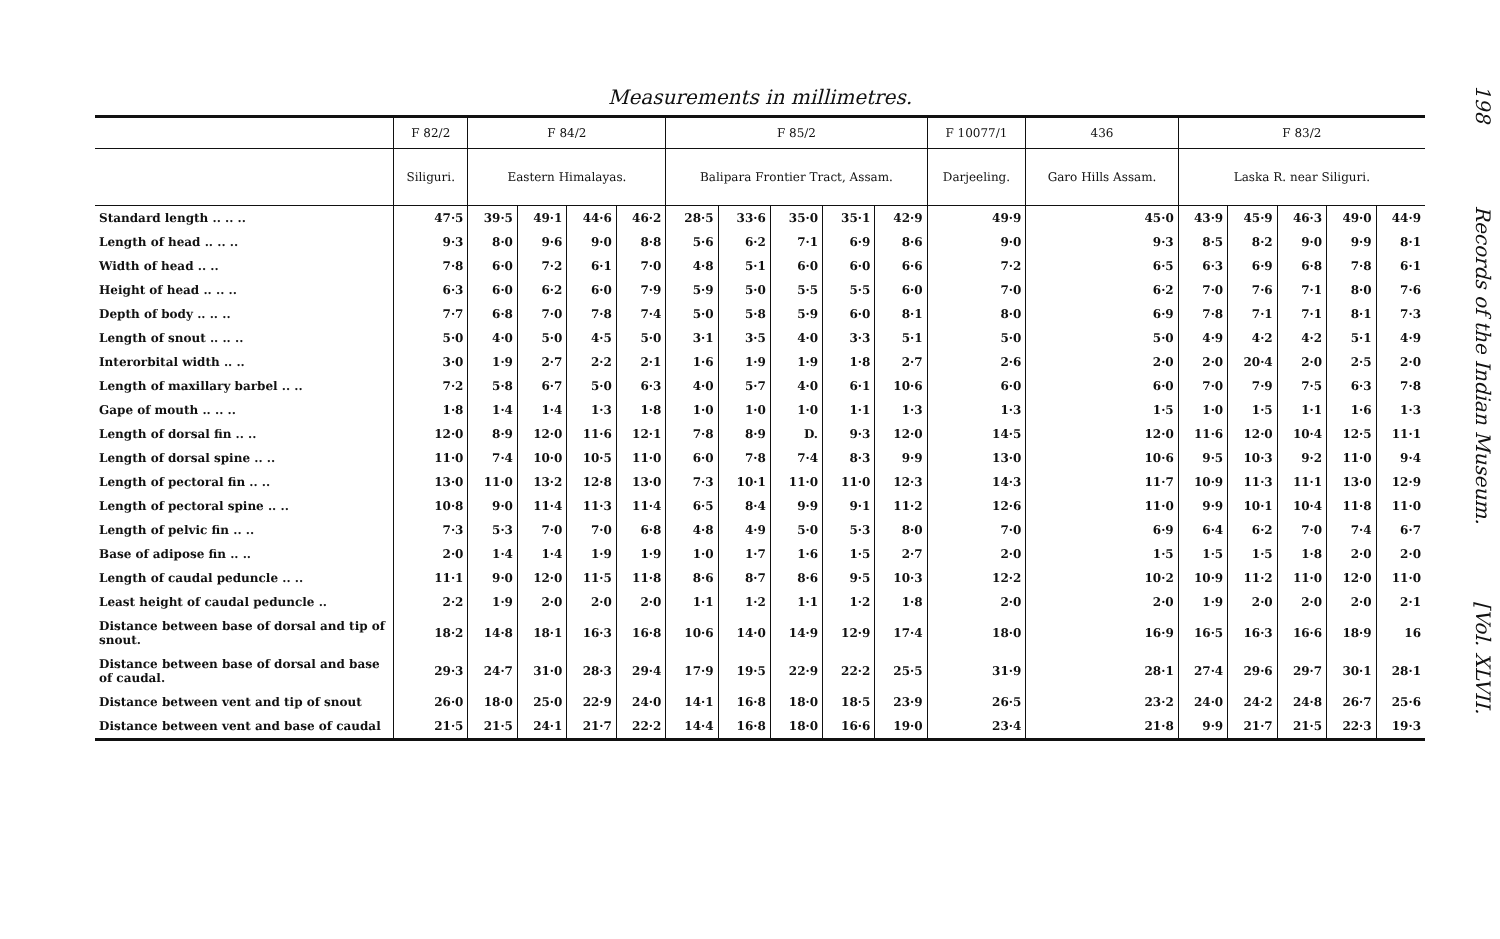Measurements in millimetres.
| | F 82/2 | F 84/2 | | | | F 85/2 | | | | | F 10077/1 | 436 | F 83/2 | | | | |
| --- | --- | --- | --- | --- | --- | --- | --- | --- | --- | --- | --- | --- | --- | --- | --- | --- | --- |
| | Siliguri. | Eastern Himalayas. | | | | Balipara Frontier Tract, Assam. | | | | | Darjeeling. | Garo Hills Assam. | Laska R. near Siliguri. | | | | |
| Standard length .. .. .. | 47·5 | 39·5 | 49·1 | 44·6 | 46·2 | 28·5 | 33·6 | 35·0 | 35·1 | 42·9 | 49·9 | 45·0 | 43·9 | 45·9 | 46·3 | 49·0 | 44·9 |
| Length of head .. .. .. | 9·3 | 8·0 | 9·6 | 9·0 | 8·8 | 5·6 | 6·2 | 7·1 | 6·9 | 8·6 | 9·0 | 9·3 | 8·5 | 8·2 | 9·0 | 9·9 | 8·1 |
| Width of head .. .. | 7·8 | 6·0 | 7·2 | 6·1 | 7·0 | 4·8 | 5·1 | 6·0 | 6·0 | 6·6 | 7·2 | 6·5 | 6·3 | 6·9 | 6·8 | 7·8 | 6·1 |
| Height of head .. .. .. | 6·3 | 6·0 | 6·2 | 6·0 | 7·9 | 5·9 | 5·0 | 5·5 | 5·5 | 6·0 | 7·0 | 6·2 | 7·0 | 7·6 | 7·1 | 8·0 | 7·6 |
| Depth of body .. .. .. | 7·7 | 6·8 | 7·0 | 7·8 | 7·4 | 5·0 | 5·8 | 5·9 | 6·0 | 8·1 | 8·0 | 6·9 | 7·8 | 7·1 | 7·1 | 8·1 | 7·3 |
| Length of snout .. .. .. | 5·0 | 4·0 | 5·0 | 4·5 | 5·0 | 3·1 | 3·5 | 4·0 | 3·3 | 5·1 | 5·0 | 5·0 | 4·9 | 4·2 | 4·2 | 5·1 | 4·9 |
| Interorbital width .. .. | 3·0 | 1·9 | 2·7 | 2·2 | 2·1 | 1·6 | 1·9 | 1·9 | 1·8 | 2·7 | 2·6 | 2·0 | 2·0 | 20·4 | 2·0 | 2·5 | 2·0 |
| Length of maxillary barbel .. .. | 7·2 | 5·8 | 6·7 | 5·0 | 6·3 | 4·0 | 5·7 | 4·0 | 6·1 | 10·6 | 6·0 | 6·0 | 7·0 | 7·9 | 7·5 | 6·3 | 7·8 |
| Gape of mouth .. .. .. | 1·8 | 1·4 | 1·4 | 1·3 | 1·8 | 1·0 | 1·0 | 1·0 | 1·1 | 1·3 | 1·3 | 1·5 | 1·0 | 1·5 | 1·1 | 1·6 | 1·3 |
| Length of dorsal fin .. .. | 12·0 | 8·9 | 12·0 | 11·6 | 12·1 | 7·8 | 8·9 | D. | 9·3 | 12·0 | 14·5 | 12·0 | 11·6 | 12·0 | 10·4 | 12·5 | 11·1 |
| Length of dorsal spine .. .. | 11·0 | 7·4 | 10·0 | 10·5 | 11·0 | 6·0 | 7·8 | 7·4 | 8·3 | 9·9 | 13·0 | 10·6 | 9·5 | 10·3 | 9·2 | 11·0 | 9·4 |
| Length of pectoral fin .. .. | 13·0 | 11·0 | 13·2 | 12·8 | 13·0 | 7·3 | 10·1 | 11·0 | 11·0 | 12·3 | 14·3 | 11·7 | 10·9 | 11·3 | 11·1 | 13·0 | 12·9 |
| Length of pectoral spine .. .. | 10·8 | 9·0 | 11·4 | 11·3 | 11·4 | 6·5 | 8·4 | 9·9 | 9·1 | 11·2 | 12·6 | 11·0 | 9·9 | 10·1 | 10·4 | 11·8 | 11·0 |
| Length of pelvic fin .. .. | 7·3 | 5·3 | 7·0 | 7·0 | 6·8 | 4·8 | 4·9 | 5·0 | 5·3 | 8·0 | 7·0 | 6·9 | 6·4 | 6·2 | 7·0 | 7·4 | 6·7 |
| Base of adipose fin .. .. | 2·0 | 1·4 | 1·4 | 1·9 | 1·9 | 1·0 | 1·7 | 1·6 | 1·5 | 2·7 | 2·0 | 1·5 | 1·5 | 1·5 | 1·8 | 2·0 | 2·0 |
| Length of caudal peduncle .. .. | 11·1 | 9·0 | 12·0 | 11·5 | 11·8 | 8·6 | 8·7 | 8·6 | 9·5 | 10·3 | 12·2 | 10·2 | 10·9 | 11·2 | 11·0 | 12·0 | 11·0 |
| Least height of caudal peduncle .. | 2·2 | 1·9 | 2·0 | 2·0 | 2·0 | 1·1 | 1·2 | 1·1 | 1·2 | 1·8 | 2·0 | 2·0 | 1·9 | 2·0 | 2·0 | 2·0 | 2·1 |
| Distance between base of dorsal and tip of snout. | 18·2 | 14·8 | 18·1 | 16·3 | 16·8 | 10·6 | 14·0 | 14·9 | 12·9 | 17·4 | 18·0 | 16·9 | 16·5 | 16·3 | 16·6 | 18·9 | 16 |
| Distance between base of dorsal and base of caudal. | 29·3 | 24·7 | 31·0 | 28·3 | 29·4 | 17·9 | 19·5 | 22·9 | 22·2 | 25·5 | 31·9 | 28·1 | 27·4 | 29·6 | 29·7 | 30·1 | 28·1 |
| Distance between vent and tip of snout | 26·0 | 18·0 | 25·0 | 22·9 | 24·0 | 14·1 | 16·8 | 18·0 | 18·5 | 23·9 | 26·5 | 23·2 | 24·0 | 24·2 | 24·8 | 26·7 | 25·6 |
| Distance between vent and base of caudal | 21·5 | 21·5 | 24·1 | 21·7 | 22·2 | 14·4 | 16·8 | 18·0 | 16·6 | 19·0 | 23·4 | 21·8 | 9·9 | 21·7 | 21·5 | 22·3 | 19·3 |
198 Records of the Indian Museum. [Vol. XLVII.